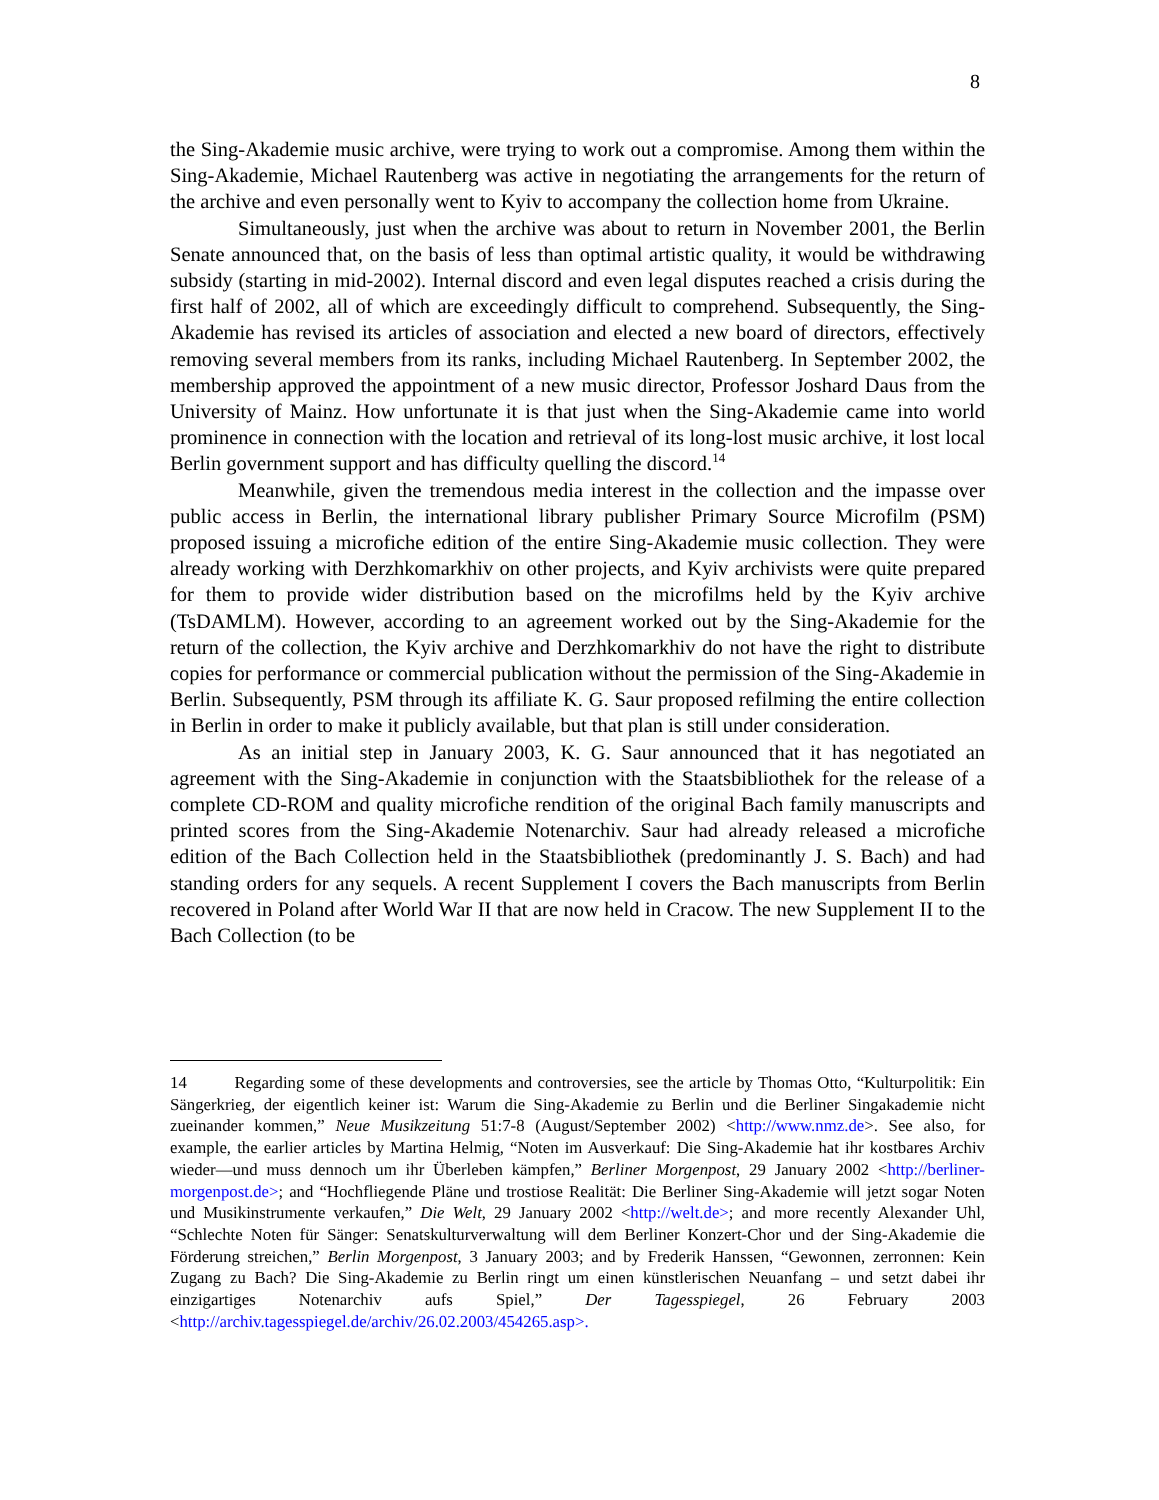8
the Sing-Akademie music archive, were trying to work out a compromise. Among them within the Sing-Akademie, Michael Rautenberg was active in negotiating the arrangements for the return of the archive and even personally went to Kyiv to accompany the collection home from Ukraine.
Simultaneously, just when the archive was about to return in November 2001, the Berlin Senate announced that, on the basis of less than optimal artistic quality, it would be withdrawing subsidy (starting in mid-2002). Internal discord and even legal disputes reached a crisis during the first half of 2002, all of which are exceedingly difficult to comprehend. Subsequently, the Sing-Akademie has revised its articles of association and elected a new board of directors, effectively removing several members from its ranks, including Michael Rautenberg. In September 2002, the membership approved the appointment of a new music director, Professor Joshard Daus from the University of Mainz. How unfortunate it is that just when the Sing-Akademie came into world prominence in connection with the location and retrieval of its long-lost music archive, it lost local Berlin government support and has difficulty quelling the discord.<sup>14</sup>
Meanwhile, given the tremendous media interest in the collection and the impasse over public access in Berlin, the international library publisher Primary Source Microfilm (PSM) proposed issuing a microfiche edition of the entire Sing-Akademie music collection. They were already working with Derzhkomarkhiv on other projects, and Kyiv archivists were quite prepared for them to provide wider distribution based on the microfilms held by the Kyiv archive (TsDAMLM). However, according to an agreement worked out by the Sing-Akademie for the return of the collection, the Kyiv archive and Derzhkomarkhiv do not have the right to distribute copies for performance or commercial publication without the permission of the Sing-Akademie in Berlin. Subsequently, PSM through its affiliate K. G. Saur proposed refilming the entire collection in Berlin in order to make it publicly available, but that plan is still under consideration.
As an initial step in January 2003, K. G. Saur announced that it has negotiated an agreement with the Sing-Akademie in conjunction with the Staatsbibliothek for the release of a complete CD-ROM and quality microfiche rendition of the original Bach family manuscripts and printed scores from the Sing-Akademie Notenarchiv. Saur had already released a microfiche edition of the Bach Collection held in the Staatsbibliothek (predominantly J. S. Bach) and had standing orders for any sequels. A recent Supplement I covers the Bach manuscripts from Berlin recovered in Poland after World War II that are now held in Cracow. The new Supplement II to the Bach Collection (to be
14 Regarding some of these developments and controversies, see the article by Thomas Otto, “Kulturpolitik: Ein Sängerkrieg, der eigentlich keiner ist: Warum die Sing-Akademie zu Berlin und die Berliner Singakademie nicht zueinander kommen,” Neue Musikzeitung 51:7-8 (August/September 2002) <http://www.nmz.de>. See also, for example, the earlier articles by Martina Helmig, “Noten im Ausverkauf: Die Sing-Akademie hat ihr kostbares Archiv wieder—und muss dennoch um ihr Überleben kämpfen,” Berliner Morgenpost, 29 January 2002 <http://berliner-morgenpost.de>; and “Hochfliegende Pläne und trostiose Realität: Die Berliner Sing-Akademie will jetzt sogar Noten und Musikinstrumente verkaufen,” Die Welt, 29 January 2002 <http://welt.de>; and more recently Alexander Uhl, “Schlechte Noten für Sänger: Senatskulturverwaltung will dem Berliner Konzert-Chor und der Sing-Akademie die Förderung streichen,” Berlin Morgenpost, 3 January 2003; and by Frederik Hanssen, “Gewonnen, zerronnen: Kein Zugang zu Bach? Die Sing-Akademie zu Berlin ringt um einen künstlerischen Neuanfang – und setzt dabei ihr einzigartiges Notenarchiv aufs Spiel,” Der Tagesspiegel, 26 February 2003 <http://archiv.tagesspiegel.de/archiv/26.02.2003/454265.asp>.